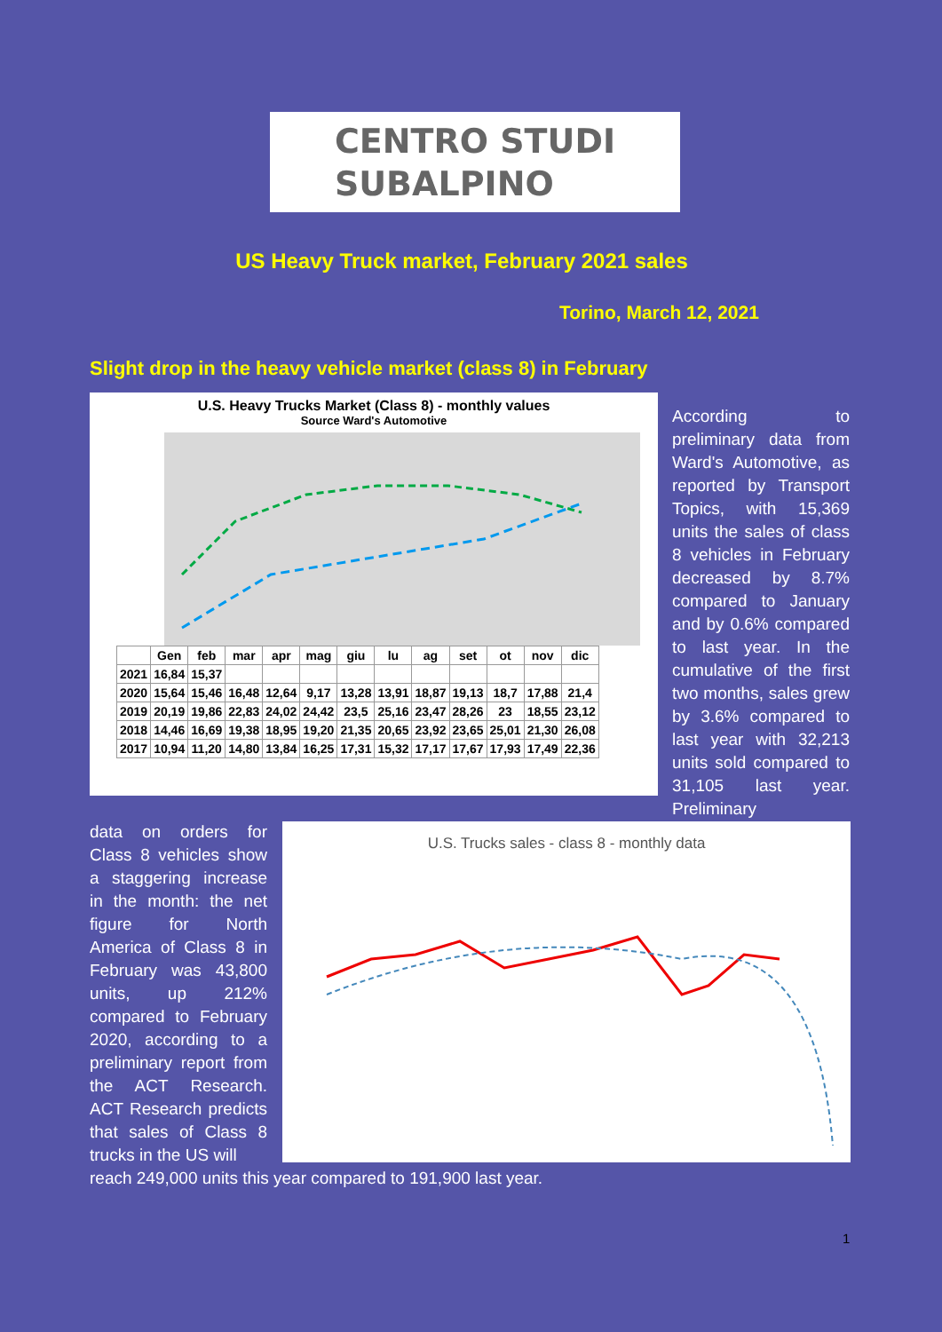CENTRO STUDI
SUBALPINO
US Heavy Truck market, February 2021 sales
Torino, March 12, 2021
Slight drop in the heavy vehicle market (class 8) in February
U.S. Heavy Trucks Market (Class 8) - monthly values
Source Ward's Automotive
| | Gen | feb | mar | apr | mag | giu | lu | ag | set | ot | nov | dic |
| --- | --- | --- | --- | --- | --- | --- | --- | --- | --- | --- | --- | --- |
| 2021 | 16,84 | 15,37 | | | | | | | | | | |
| 2020 | 15,64 | 15,46 | 16,48 | 12,64 | 9,17 | 13,28 | 13,91 | 18,87 | 19,13 | 18,7 | 17,88 | 21,4 |
| 2019 | 20,19 | 19,86 | 22,83 | 24,02 | 24,42 | 23,5 | 25,16 | 23,47 | 28,26 | 23 | 18,55 | 23,12 |
| 2018 | 14,46 | 16,69 | 19,38 | 18,95 | 19,20 | 21,35 | 20,65 | 23,92 | 23,65 | 25,01 | 21,30 | 26,08 |
| 2017 | 10,94 | 11,20 | 14,80 | 13,84 | 16,25 | 17,31 | 15,32 | 17,17 | 17,67 | 17,93 | 17,49 | 22,36 |
According to preliminary data from Ward's Automotive, as reported by Transport Topics, with 15,369 units the sales of class 8 vehicles in February decreased by 8.7% compared to January and by 0.6% compared to last year. In the cumulative of the first two months, sales grew by 3.6% compared to last year with 32,213 units sold compared to 31,105 last year. Preliminary
data on orders for Class 8 vehicles show a staggering increase in the month: the net figure for North America of Class 8 in February was 43,800 units, up 212% compared to February 2020, according to a preliminary report from the ACT Research. ACT Research predicts that sales of Class 8 trucks in the US will
U.S. Trucks sales - class 8 - monthly data
reach 249,000 units this year compared to 191,900 last year.
1